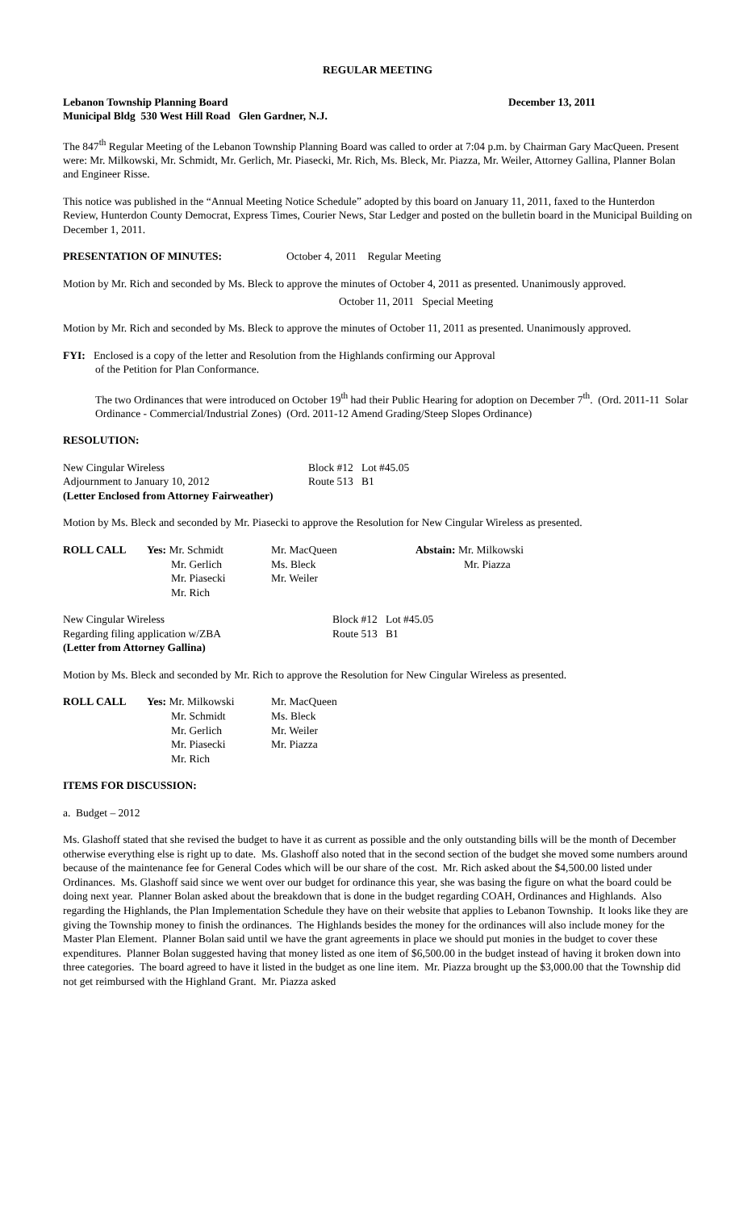REGULAR MEETING
Lebanon Township Planning Board December 13, 2011
Municipal Bldg 530 West Hill Road Glen Gardner, N.J.
The 847<sup>th</sup> Regular Meeting of the Lebanon Township Planning Board was called to order at 7:04 p.m. by Chairman Gary MacQueen. Present were: Mr. Milkowski, Mr. Schmidt, Mr. Gerlich, Mr. Piasecki, Mr. Rich, Ms. Bleck, Mr. Piazza, Mr. Weiler, Attorney Gallina, Planner Bolan and Engineer Risse.
This notice was published in the “Annual Meeting Notice Schedule” adopted by this board on January 11, 2011, faxed to the Hunterdon Review, Hunterdon County Democrat, Express Times, Courier News, Star Ledger and posted on the bulletin board in the Municipal Building on December 1, 2011.
PRESENTATION OF MINUTES: October 4, 2011 Regular Meeting
Motion by Mr. Rich and seconded by Ms. Bleck to approve the minutes of October 4, 2011 as presented. Unanimously approved.
October 11, 2011 Special Meeting
Motion by Mr. Rich and seconded by Ms. Bleck to approve the minutes of October 11, 2011 as presented. Unanimously approved.
FYI: Enclosed is a copy of the letter and Resolution from the Highlands confirming our Approval
of the Petition for Plan Conformance.
The two Ordinances that were introduced on October 19<sup>th</sup> had their Public Hearing for adoption on December 7<sup>th</sup>. (Ord. 2011-11 Solar Ordinance - Commercial/Industrial Zones) (Ord. 2011-12 Amend Grading/Steep Slopes Ordinance)
RESOLUTION:
| New Cingular Wireless | Block #12 Lot #45.05 |
| Adjournment to January 10, 2012 | Route 513 B1 |
| (Letter Enclosed from Attorney Fairweather) | |
Motion by Ms. Bleck and seconded by Mr. Piasecki to approve the Resolution for New Cingular Wireless as presented.
| ROLL CALL | Yes: Mr. Schmidt | Mr. MacQueen | Abstain: Mr. Milkowski |
| | Mr. Gerlich | Ms. Bleck | Mr. Piazza |
| | Mr. Piasecki | Mr. Weiler | |
| | Mr. Rich | | |
| New Cingular Wireless | Block #12 Lot #45.05 |
| Regarding filing application w/ZBA | Route 513 B1 |
| (Letter from Attorney Gallina) | |
Motion by Ms. Bleck and seconded by Mr. Rich to approve the Resolution for New Cingular Wireless as presented.
| ROLL CALL | Yes: Mr. Milkowski | Mr. MacQueen |
| | Mr. Schmidt | Ms. Bleck |
| | Mr. Gerlich | Mr. Weiler |
| | Mr. Piasecki | Mr. Piazza |
| | Mr. Rich | |
ITEMS FOR DISCUSSION:
a. Budget – 2012
Ms. Glashoff stated that she revised the budget to have it as current as possible and the only outstanding bills will be the month of December otherwise everything else is right up to date. Ms. Glashoff also noted that in the second section of the budget she moved some numbers around because of the maintenance fee for General Codes which will be our share of the cost. Mr. Rich asked about the $4,500.00 listed under Ordinances. Ms. Glashoff said since we went over our budget for ordinance this year, she was basing the figure on what the board could be doing next year. Planner Bolan asked about the breakdown that is done in the budget regarding COAH, Ordinances and Highlands. Also regarding the Highlands, the Plan Implementation Schedule they have on their website that applies to Lebanon Township. It looks like they are giving the Township money to finish the ordinances. The Highlands besides the money for the ordinances will also include money for the Master Plan Element. Planner Bolan said until we have the grant agreements in place we should put monies in the budget to cover these expenditures. Planner Bolan suggested having that money listed as one item of $6,500.00 in the budget instead of having it broken down into three categories. The board agreed to have it listed in the budget as one line item. Mr. Piazza brought up the $3,000.00 that the Township did not get reimbursed with the Highland Grant. Mr. Piazza asked